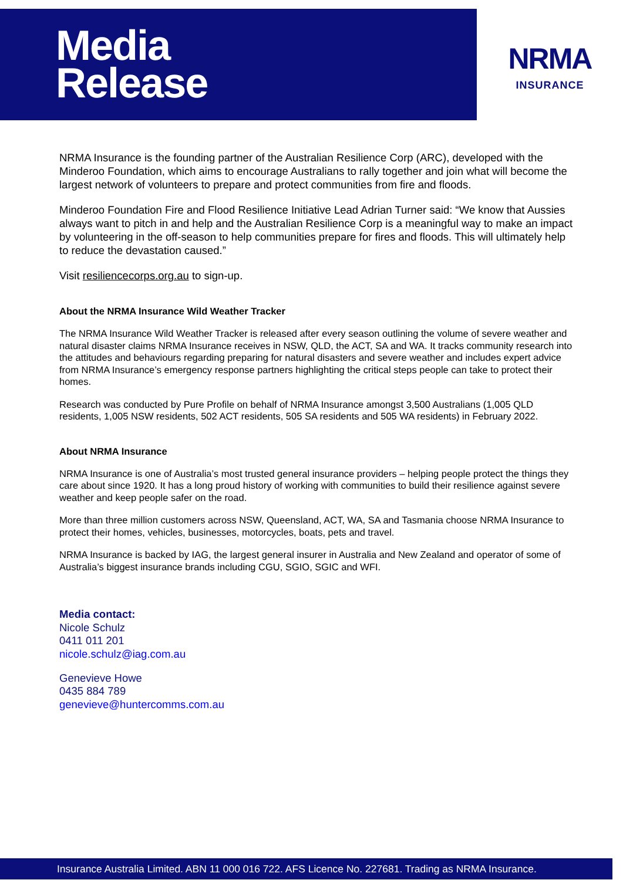Media
Release
NRMA
INSURANCE
NRMA Insurance is the founding partner of the Australian Resilience Corp (ARC), developed with the Minderoo Foundation, which aims to encourage Australians to rally together and join what will become the largest network of volunteers to prepare and protect communities from fire and floods.
Minderoo Foundation Fire and Flood Resilience Initiative Lead Adrian Turner said: “We know that Aussies always want to pitch in and help and the Australian Resilience Corp is a meaningful way to make an impact by volunteering in the off-season to help communities prepare for fires and floods. This will ultimately help to reduce the devastation caused.”
Visit resiliencecorps.org.au to sign-up.
About the NRMA Insurance Wild Weather Tracker
The NRMA Insurance Wild Weather Tracker is released after every season outlining the volume of severe weather and natural disaster claims NRMA Insurance receives in NSW, QLD, the ACT, SA and WA. It tracks community research into the attitudes and behaviours regarding preparing for natural disasters and severe weather and includes expert advice from NRMA Insurance’s emergency response partners highlighting the critical steps people can take to protect their homes.
Research was conducted by Pure Profile on behalf of NRMA Insurance amongst 3,500 Australians (1,005 QLD residents, 1,005 NSW residents, 502 ACT residents, 505 SA residents and 505 WA residents) in February 2022.
About NRMA Insurance
NRMA Insurance is one of Australia’s most trusted general insurance providers – helping people protect the things they care about since 1920. It has a long proud history of working with communities to build their resilience against severe weather and keep people safer on the road.
More than three million customers across NSW, Queensland, ACT, WA, SA and Tasmania choose NRMA Insurance to protect their homes, vehicles, businesses, motorcycles, boats, pets and travel.
NRMA Insurance is backed by IAG, the largest general insurer in Australia and New Zealand and operator of some of Australia’s biggest insurance brands including CGU, SGIO, SGIC and WFI.
Media contact:
Nicole Schulz
0411 011 201
nicole.schulz@iag.com.au
Genevieve Howe
0435 884 789
genevieve@huntercomms.com.au
Insurance Australia Limited. ABN 11 000 016 722. AFS Licence No. 227681. Trading as NRMA Insurance.